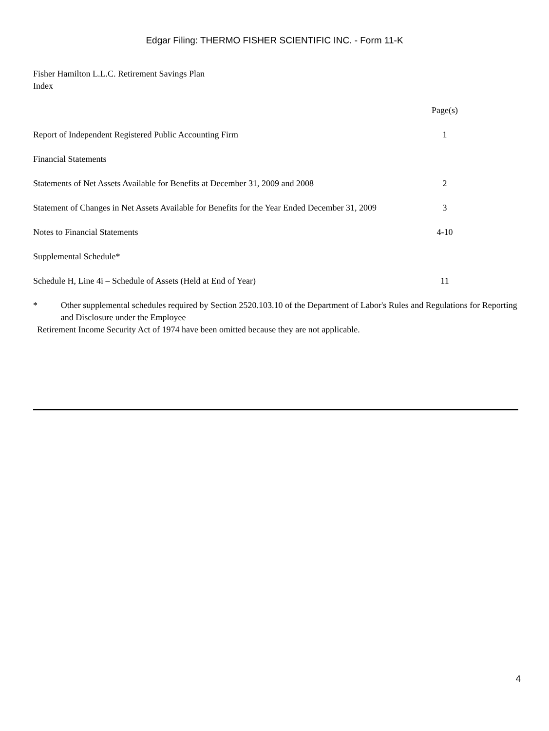Edgar Filing: THERMO FISHER SCIENTIFIC INC. - Form 11-K
Fisher Hamilton L.L.C. Retirement Savings Plan
Index
| | Page(s) |
| Report of Independent Registered Public Accounting Firm | 1 |
| Financial Statements | |
| Statements of Net Assets Available for Benefits at December 31, 2009 and 2008 | 2 |
| Statement of Changes in Net Assets Available for Benefits for the Year Ended December 31, 2009 | 3 |
| Notes to Financial Statements | 4-10 |
| Supplemental Schedule* | |
| Schedule H, Line 4i – Schedule of Assets (Held at End of Year) | 11 |
* Other supplemental schedules required by Section 2520.103.10 of the Department of Labor's Rules and Regulations for Reporting and Disclosure under the Employee
Retirement Income Security Act of 1974 have been omitted because they are not applicable.
4